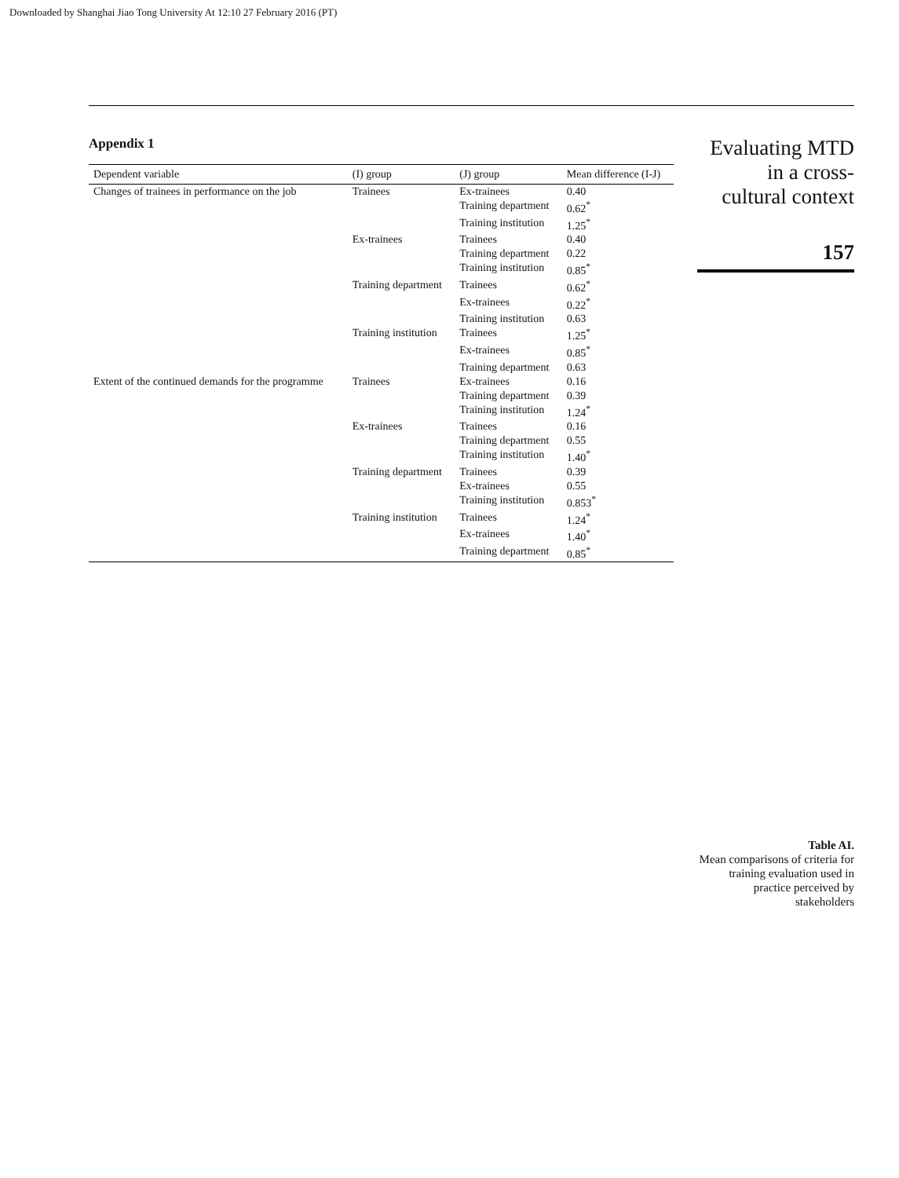Downloaded by Shanghai Jiao Tong University At 12:10 27 February 2016 (PT)
Appendix 1
| Dependent variable | (I) group | (J) group | Mean difference (I-J) |
| --- | --- | --- | --- |
| Changes of trainees in performance on the job | Trainees | Ex-trainees | 0.40 |
| | | Training department | 0.62<sup>*</sup> |
| | | Training institution | 1.25<sup>*</sup> |
| | Ex-trainees | Trainees | 0.40 |
| | | Training department | 0.22 |
| | | Training institution | 0.85<sup>*</sup> |
| | Training department | Trainees | 0.62<sup>*</sup> |
| | | Ex-trainees | 0.22<sup>*</sup> |
| | | Training institution | 0.63 |
| | Training institution | Trainees | 1.25<sup>*</sup> |
| | | Ex-trainees | 0.85<sup>*</sup> |
| | | Training department | 0.63 |
| Extent of the continued demands for the programme | Trainees | Ex-trainees | 0.16 |
| | | Training department | 0.39 |
| | | Training institution | 1.24<sup>*</sup> |
| | Ex-trainees | Trainees | 0.16 |
| | | Training department | 0.55 |
| | | Training institution | 1.40<sup>*</sup> |
| | Training department | Trainees | 0.39 |
| | | Ex-trainees | 0.55 |
| | | Training institution | 0.853<sup>*</sup> |
| | Training institution | Trainees | 1.24<sup>*</sup> |
| | | Ex-trainees | 1.40<sup>*</sup> |
| | | Training department | 0.85<sup>*</sup> |
Evaluating MTD
in a cross-
cultural context
157
Table AI.
Mean comparisons of criteria for training evaluation used in practice perceived by stakeholders